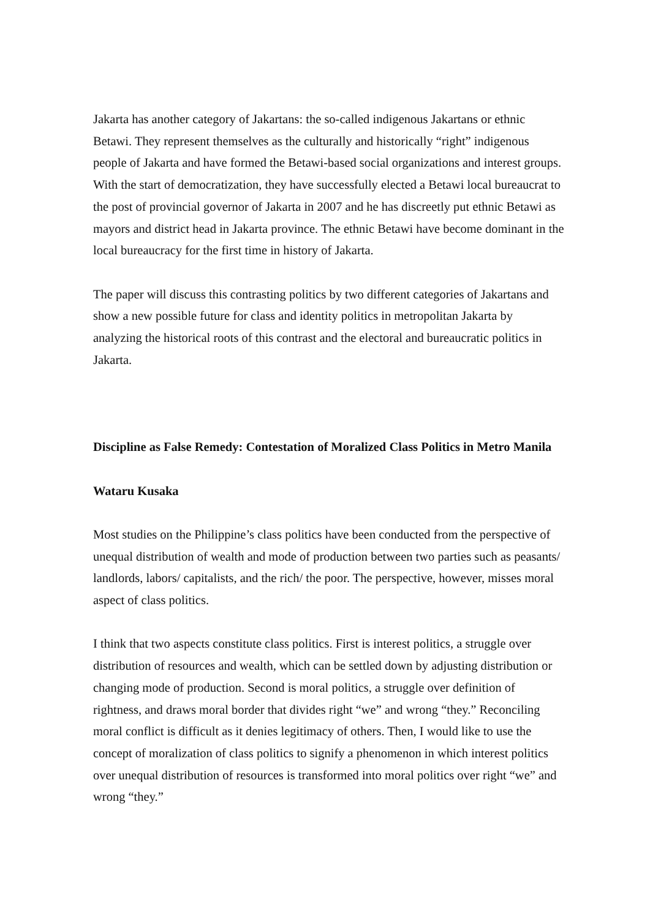Jakarta has another category of Jakartans: the so-called indigenous Jakartans or ethnic Betawi. They represent themselves as the culturally and historically “right” indigenous people of Jakarta and have formed the Betawi-based social organizations and interest groups. With the start of democratization, they have successfully elected a Betawi local bureaucrat to the post of provincial governor of Jakarta in 2007 and he has discreetly put ethnic Betawi as mayors and district head in Jakarta province. The ethnic Betawi have become dominant in the local bureaucracy for the first time in history of Jakarta.
The paper will discuss this contrasting politics by two different categories of Jakartans and show a new possible future for class and identity politics in metropolitan Jakarta by analyzing the historical roots of this contrast and the electoral and bureaucratic politics in Jakarta.
Discipline as False Remedy: Contestation of Moralized Class Politics in Metro Manila
Wataru Kusaka
Most studies on the Philippine’s class politics have been conducted from the perspective of unequal distribution of wealth and mode of production between two parties such as peasants/ landlords, labors/ capitalists, and the rich/ the poor. The perspective, however, misses moral aspect of class politics.
I think that two aspects constitute class politics. First is interest politics, a struggle over distribution of resources and wealth, which can be settled down by adjusting distribution or changing mode of production. Second is moral politics, a struggle over definition of rightness, and draws moral border that divides right “we” and wrong “they.” Reconciling moral conflict is difficult as it denies legitimacy of others. Then, I would like to use the concept of moralization of class politics to signify a phenomenon in which interest politics over unequal distribution of resources is transformed into moral politics over right “we” and wrong “they.”